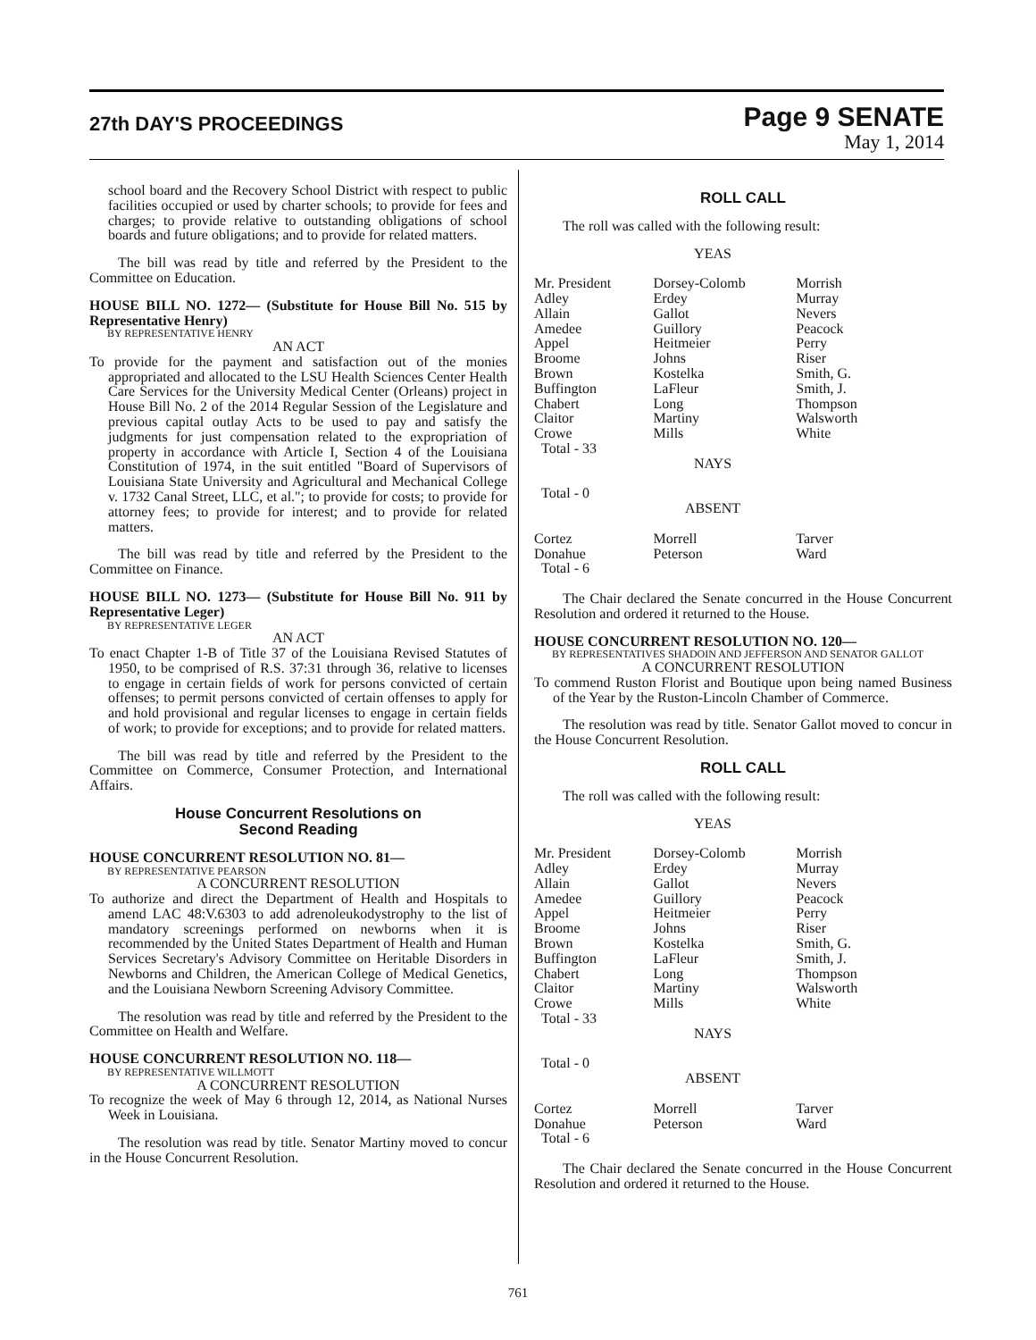27th DAY'S PROCEEDINGS
Page 9 SENATE
May 1, 2014
school board and the Recovery School District with respect to public facilities occupied or used by charter schools; to provide for fees and charges; to provide relative to outstanding obligations of school boards and future obligations; and to provide for related matters.
The bill was read by title and referred by the President to the Committee on Education.
HOUSE BILL NO. 1272— (Substitute for House Bill No. 515 by Representative Henry)
BY REPRESENTATIVE HENRY
AN ACT
To provide for the payment and satisfaction out of the monies appropriated and allocated to the LSU Health Sciences Center Health Care Services for the University Medical Center (Orleans) project in House Bill No. 2 of the 2014 Regular Session of the Legislature and previous capital outlay Acts to be used to pay and satisfy the judgments for just compensation related to the expropriation of property in accordance with Article I, Section 4 of the Louisiana Constitution of 1974, in the suit entitled "Board of Supervisors of Louisiana State University and Agricultural and Mechanical College v. 1732 Canal Street, LLC, et al."; to provide for costs; to provide for attorney fees; to provide for interest; and to provide for related matters.
The bill was read by title and referred by the President to the Committee on Finance.
HOUSE BILL NO. 1273— (Substitute for House Bill No. 911 by Representative Leger)
BY REPRESENTATIVE LEGER
AN ACT
To enact Chapter 1-B of Title 37 of the Louisiana Revised Statutes of 1950, to be comprised of R.S. 37:31 through 36, relative to licenses to engage in certain fields of work for persons convicted of certain offenses; to permit persons convicted of certain offenses to apply for and hold provisional and regular licenses to engage in certain fields of work; to provide for exceptions; and to provide for related matters.
The bill was read by title and referred by the President to the Committee on Commerce, Consumer Protection, and International Affairs.
House Concurrent Resolutions on
Second Reading
HOUSE CONCURRENT RESOLUTION NO. 81—
BY REPRESENTATIVE PEARSON
A CONCURRENT RESOLUTION
To authorize and direct the Department of Health and Hospitals to amend LAC 48:V.6303 to add adrenoleukodystrophy to the list of mandatory screenings performed on newborns when it is recommended by the United States Department of Health and Human Services Secretary's Advisory Committee on Heritable Disorders in Newborns and Children, the American College of Medical Genetics, and the Louisiana Newborn Screening Advisory Committee.
The resolution was read by title and referred by the President to the Committee on Health and Welfare.
HOUSE CONCURRENT RESOLUTION NO. 118—
BY REPRESENTATIVE WILLMOTT
A CONCURRENT RESOLUTION
To recognize the week of May 6 through 12, 2014, as National Nurses Week in Louisiana.
The resolution was read by title. Senator Martiny moved to concur in the House Concurrent Resolution.
ROLL CALL
The roll was called with the following result:
| YEAS | | |
| Mr. President Adley Allain Amedee Appel Broome Brown Buffington Chabert Claitor Crowe Total - 33 | Dorsey-Colomb Erdey Gallot Guillory Heitmeier Johns Kostelka LaFleur Long Martiny Mills | Morrish Murray Nevers Peacock Perry Riser Smith, G. Smith, J. Thompson Walsworth White |
| NAYS | | |
| Total - 0 | | |
| ABSENT | | |
| Cortez Donahue Total - 6 | Morrell Peterson | Tarver Ward |
The Chair declared the Senate concurred in the House Concurrent Resolution and ordered it returned to the House.
HOUSE CONCURRENT RESOLUTION NO. 120—
BY REPRESENTATIVES SHADOIN AND JEFFERSON AND SENATOR GALLOT
A CONCURRENT RESOLUTION
To commend Ruston Florist and Boutique upon being named Business of the Year by the Ruston-Lincoln Chamber of Commerce.
The resolution was read by title. Senator Gallot moved to concur in the House Concurrent Resolution.
ROLL CALL
The roll was called with the following result:
| YEAS | | |
| Mr. President Adley Allain Amedee Appel Broome Brown Buffington Chabert Claitor Crowe Total - 33 | Dorsey-Colomb Erdey Gallot Guillory Heitmeier Johns Kostelka LaFleur Long Martiny Mills | Morrish Murray Nevers Peacock Perry Riser Smith, G. Smith, J. Thompson Walsworth White |
| NAYS | | |
| Total - 0 | | |
| ABSENT | | |
| Cortez Donahue Total - 6 | Morrell Peterson | Tarver Ward |
The Chair declared the Senate concurred in the House Concurrent Resolution and ordered it returned to the House.
761